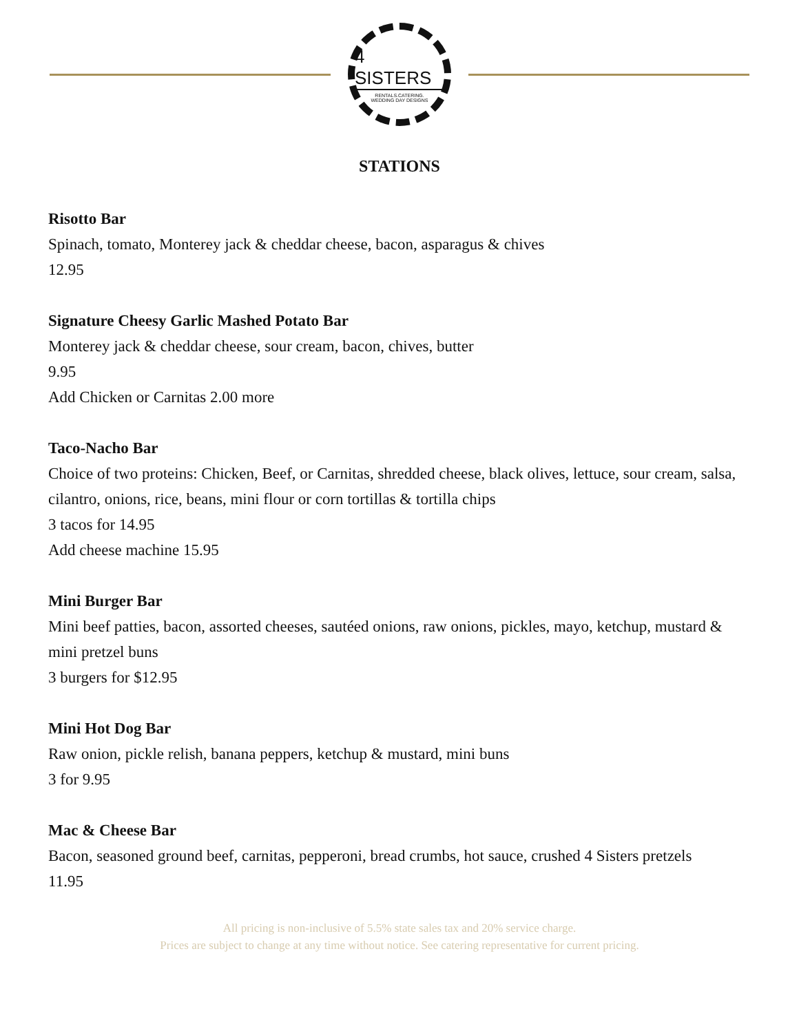4 SISTERS
RENTALS.CATERING.
WEDDING DAY DESIGNS
STATIONS
Risotto Bar
Spinach, tomato, Monterey jack & cheddar cheese, bacon, asparagus & chives
12.95
Signature Cheesy Garlic Mashed Potato Bar
Monterey jack & cheddar cheese, sour cream, bacon, chives, butter
9.95
Add Chicken or Carnitas 2.00 more
Taco-Nacho Bar
Choice of two proteins: Chicken, Beef, or Carnitas, shredded cheese, black olives, lettuce, sour cream, salsa, cilantro, onions, rice, beans, mini flour or corn tortillas & tortilla chips
3 tacos for 14.95
Add cheese machine 15.95
Mini Burger Bar
Mini beef patties, bacon, assorted cheeses, sautéed onions, raw onions, pickles, mayo, ketchup, mustard & mini pretzel buns
3 burgers for $12.95
Mini Hot Dog Bar
Raw onion, pickle relish, banana peppers, ketchup & mustard, mini buns
3 for 9.95
Mac & Cheese Bar
Bacon, seasoned ground beef, carnitas, pepperoni, bread crumbs, hot sauce, crushed 4 Sisters pretzels
11.95
All pricing is non-inclusive of 5.5% state sales tax and 20% service charge.
Prices are subject to change at any time without notice. See catering representative for current pricing.